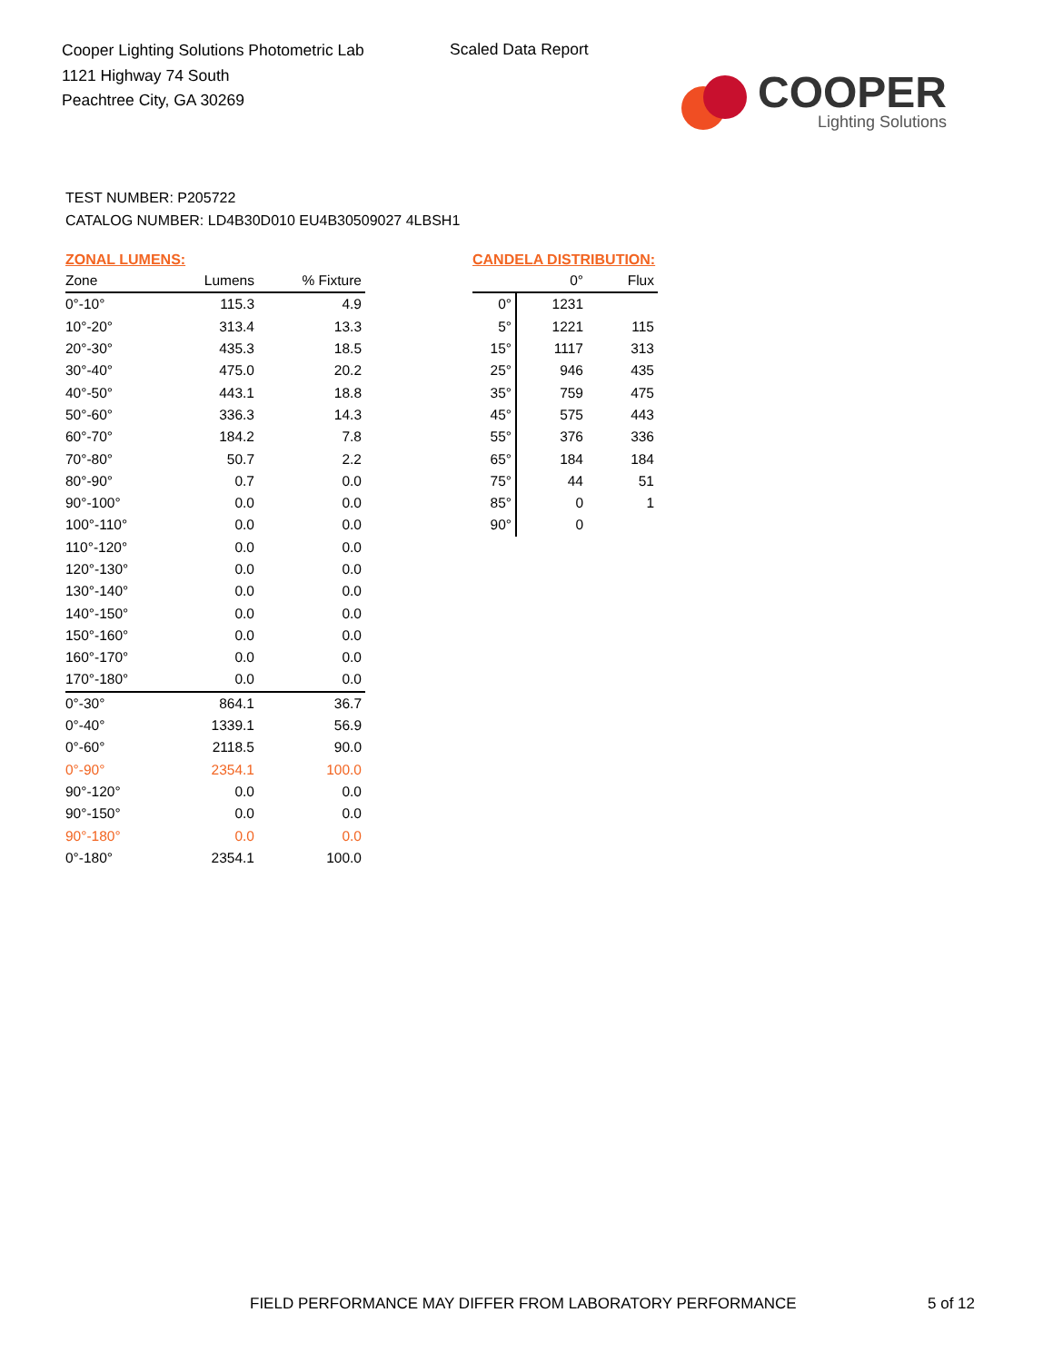Cooper Lighting Solutions Photometric Lab
1121 Highway 74 South
Peachtree City, GA 30269
Scaled Data Report
COOPER
Lighting Solutions
TEST NUMBER: P205722
CATALOG NUMBER: LD4B30D010 EU4B30509027 4LBSH1
ZONAL LUMENS:
| Zone | Lumens | % Fixture |
| --- | --- | --- |
| 0°-10° | 115.3 | 4.9 |
| 10°-20° | 313.4 | 13.3 |
| 20°-30° | 435.3 | 18.5 |
| 30°-40° | 475.0 | 20.2 |
| 40°-50° | 443.1 | 18.8 |
| 50°-60° | 336.3 | 14.3 |
| 60°-70° | 184.2 | 7.8 |
| 70°-80° | 50.7 | 2.2 |
| 80°-90° | 0.7 | 0.0 |
| 90°-100° | 0.0 | 0.0 |
| 100°-110° | 0.0 | 0.0 |
| 110°-120° | 0.0 | 0.0 |
| 120°-130° | 0.0 | 0.0 |
| 130°-140° | 0.0 | 0.0 |
| 140°-150° | 0.0 | 0.0 |
| 150°-160° | 0.0 | 0.0 |
| 160°-170° | 0.0 | 0.0 |
| 170°-180° | 0.0 | 0.0 |
| 0°-30° | 864.1 | 36.7 |
| 0°-40° | 1339.1 | 56.9 |
| 0°-60° | 2118.5 | 90.0 |
| 0°-90° | 2354.1 | 100.0 |
| 90°-120° | 0.0 | 0.0 |
| 90°-150° | 0.0 | 0.0 |
| 90°-180° | 0.0 | 0.0 |
| 0°-180° | 2354.1 | 100.0 |
CANDELA DISTRIBUTION:
| | 0° | Flux |
| --- | --- | --- |
| 0° | 1231 | |
| 5° | 1221 | 115 |
| 15° | 1117 | 313 |
| 25° | 946 | 435 |
| 35° | 759 | 475 |
| 45° | 575 | 443 |
| 55° | 376 | 336 |
| 65° | 184 | 184 |
| 75° | 44 | 51 |
| 85° | 0 | 1 |
| 90° | 0 | |
FIELD PERFORMANCE MAY DIFFER FROM LABORATORY PERFORMANCE
5 of 12